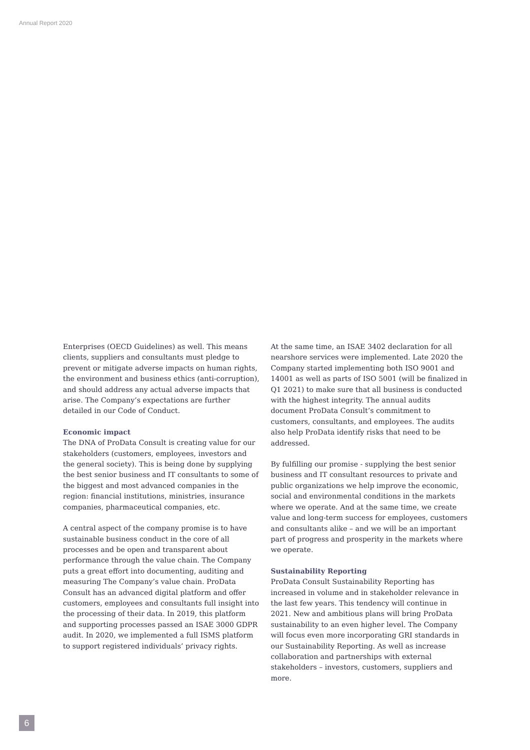Annual Report 2020
Enterprises (OECD Guidelines) as well. This means clients, suppliers and consultants must pledge to prevent or mitigate adverse impacts on human rights, the environment and business ethics (anti-corruption), and should address any actual adverse impacts that arise. The Company’s expectations are further detailed in our Code of Conduct.
Economic impact
The DNA of ProData Consult is creating value for our stakeholders (customers, employees, investors and the general society). This is being done by supplying the best senior business and IT consultants to some of the biggest and most advanced companies in the region: financial institutions, ministries, insurance companies, pharmaceutical companies, etc.
A central aspect of the company promise is to have sustainable business conduct in the core of all processes and be open and transparent about performance through the value chain. The Company puts a great effort into documenting, auditing and measuring The Company’s value chain. ProData Consult has an advanced digital platform and offer customers, employees and consultants full insight into the processing of their data. In 2019, this platform and supporting processes passed an ISAE 3000 GDPR audit. In 2020, we implemented a full ISMS platform to support registered individuals’ privacy rights.
At the same time, an ISAE 3402 declaration for all nearshore services were implemented. Late 2020 the Company started implementing both ISO 9001 and 14001 as well as parts of ISO 5001 (will be finalized in Q1 2021) to make sure that all business is conducted with the highest integrity. The annual audits document ProData Consult’s commitment to customers, consultants, and employees. The audits also help ProData identify risks that need to be addressed.
By fulfilling our promise - supplying the best senior business and IT consultant resources to private and public organizations we help improve the economic, social and environmental conditions in the markets where we operate. And at the same time, we create value and long-term success for employees, customers and consultants alike – and we will be an important part of progress and prosperity in the markets where we operate.
Sustainability Reporting
ProData Consult Sustainability Reporting has increased in volume and in stakeholder relevance in the last few years. This tendency will continue in 2021. New and ambitious plans will bring ProData sustainability to an even higher level. The Company will focus even more incorporating GRI standards in our Sustainability Reporting. As well as increase collaboration and partnerships with external stakeholders – investors, customers, suppliers and more.
6